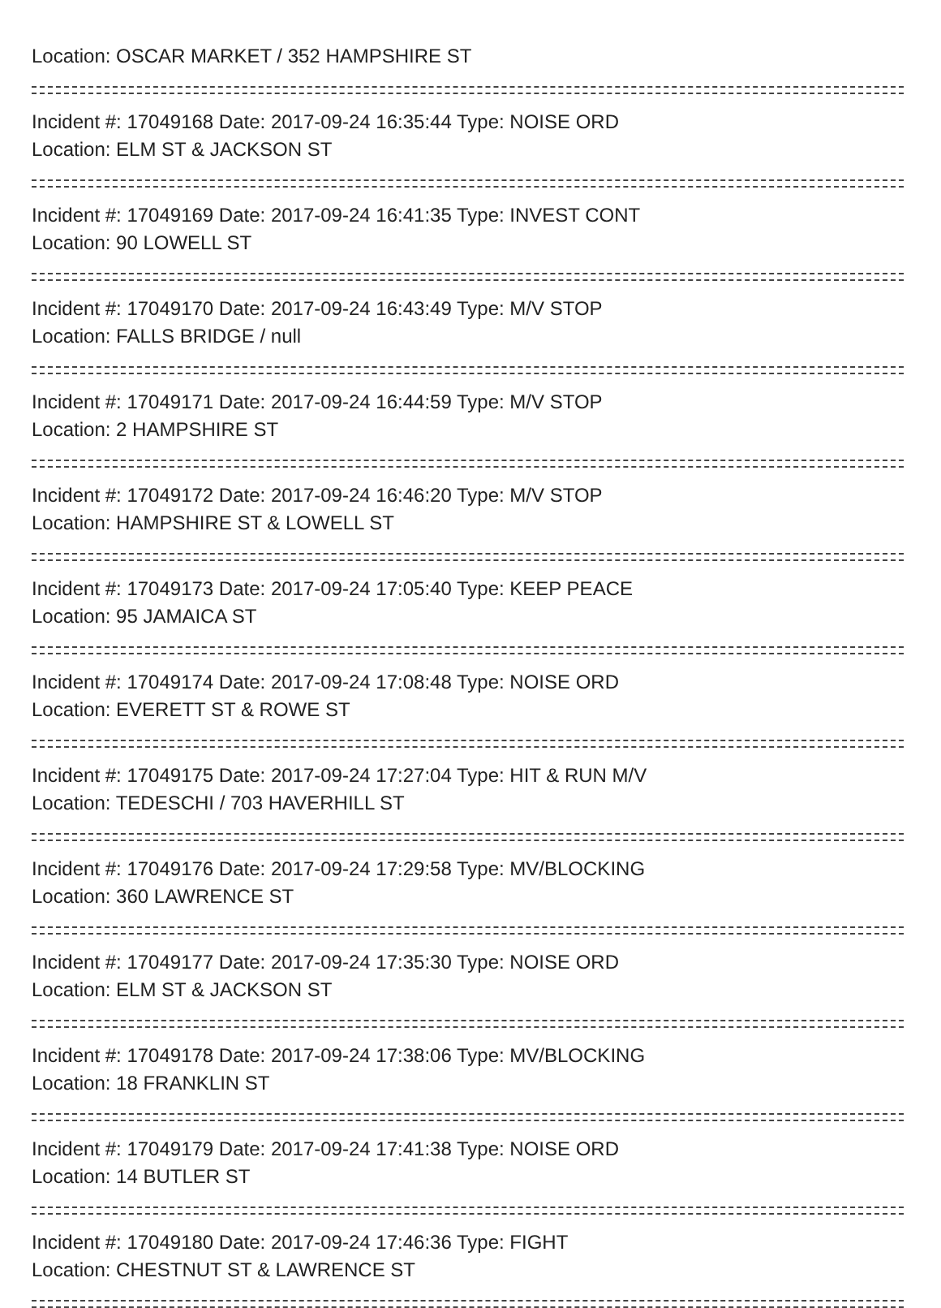Location: OSCAR MARKET / 352 HAMPSHIRE ST
Incident #: 17049168 Date: 2017-09-24 16:35:44 Type: NOISE ORD
Location: ELM ST & JACKSON ST
Incident #: 17049169 Date: 2017-09-24 16:41:35 Type: INVEST CONT
Location: 90 LOWELL ST
Incident #: 17049170 Date: 2017-09-24 16:43:49 Type: M/V STOP
Location: FALLS BRIDGE / null
Incident #: 17049171 Date: 2017-09-24 16:44:59 Type: M/V STOP
Location: 2 HAMPSHIRE ST
Incident #: 17049172 Date: 2017-09-24 16:46:20 Type: M/V STOP
Location: HAMPSHIRE ST & LOWELL ST
Incident #: 17049173 Date: 2017-09-24 17:05:40 Type: KEEP PEACE
Location: 95 JAMAICA ST
Incident #: 17049174 Date: 2017-09-24 17:08:48 Type: NOISE ORD
Location: EVERETT ST & ROWE ST
Incident #: 17049175 Date: 2017-09-24 17:27:04 Type: HIT & RUN M/V
Location: TEDESCHI / 703 HAVERHILL ST
Incident #: 17049176 Date: 2017-09-24 17:29:58 Type: MV/BLOCKING
Location: 360 LAWRENCE ST
Incident #: 17049177 Date: 2017-09-24 17:35:30 Type: NOISE ORD
Location: ELM ST & JACKSON ST
Incident #: 17049178 Date: 2017-09-24 17:38:06 Type: MV/BLOCKING
Location: 18 FRANKLIN ST
Incident #: 17049179 Date: 2017-09-24 17:41:38 Type: NOISE ORD
Location: 14 BUTLER ST
Incident #: 17049180 Date: 2017-09-24 17:46:36 Type: FIGHT
Location: CHESTNUT ST & LAWRENCE ST